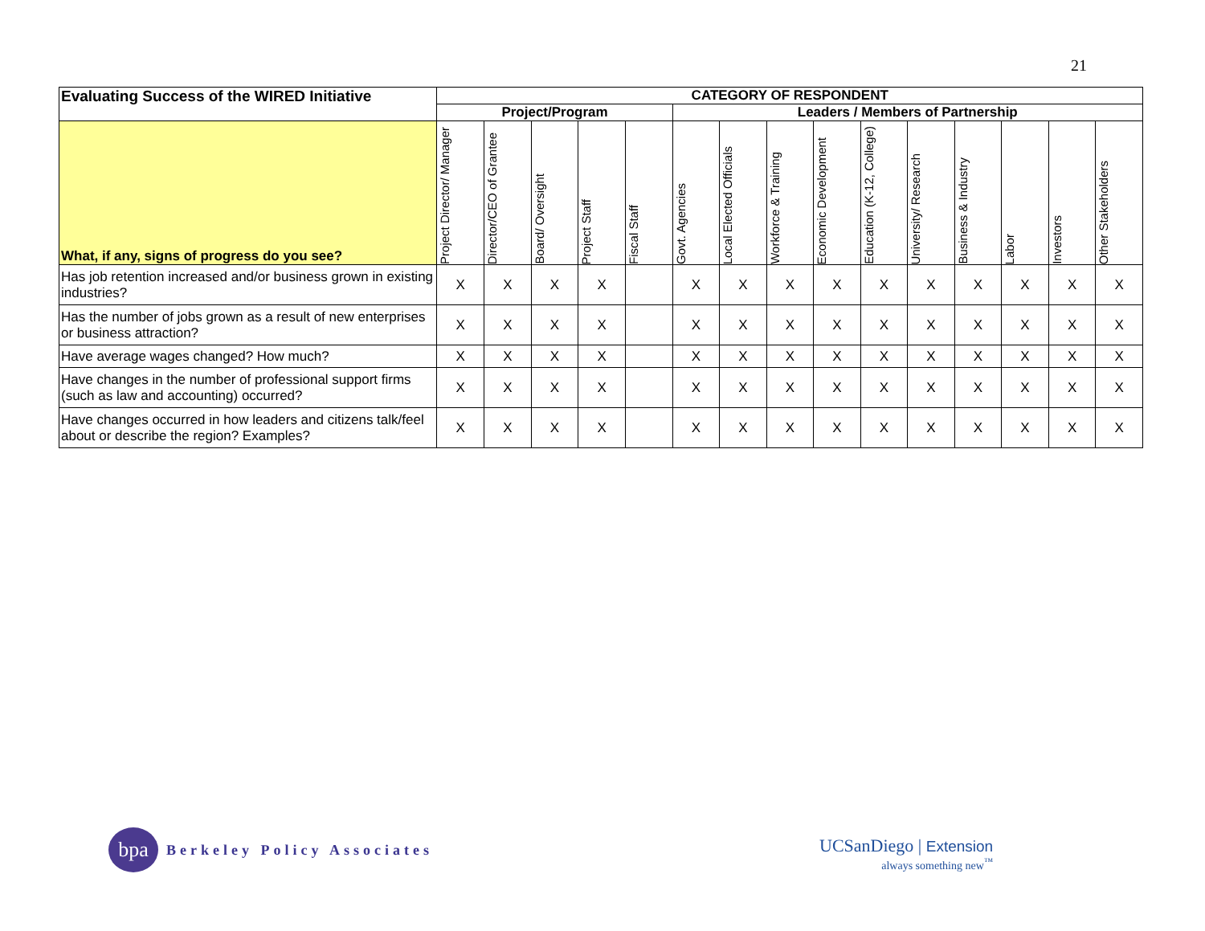21
| Evaluating Success of the WIRED Initiative | CATEGORY OF RESPONDENT | | | | | | | | | | | | | | |
| --- | --- | --- | --- | --- | --- | --- | --- | --- | --- | --- | --- | --- | --- | --- | --- |
| | Project/Program | | | | | Leaders / Members of Partnership | | | | | | | | | |
| What, if any, signs of progress do you see? | Project Director/ Manager | Director/CEO of Grantee | Board/ Oversight | Project Staff | Fiscal Staff | Govt. Agencies | Local Elected Officials | Workforce & Training | Economic Development | Education (K-12, College) | University/ Research | Business & Industry | Labor | Investors | Other Stakeholders |
| Has job retention increased and/or business grown in existing industries? | X | X | X | X | | X | X | X | X | X | X | X | X | X | X |
| Has the number of jobs grown as a result of new enterprises or business attraction? | X | X | X | X | | X | X | X | X | X | X | X | X | X | X |
| Have average wages changed? How much? | X | X | X | X | | X | X | X | X | X | X | X | X | X | X |
| Have changes in the number of professional support firms (such as law and accounting) occurred? | X | X | X | X | | X | X | X | X | X | X | X | X | X | X |
| Have changes occurred in how leaders and citizens talk/feel about or describe the region? Examples? | X | X | X | X | | X | X | X | X | X | X | X | X | X | X |
bpa
Berkeley Policy Associates
UCSanDiego | Extension
always something new<sup>™</sup>